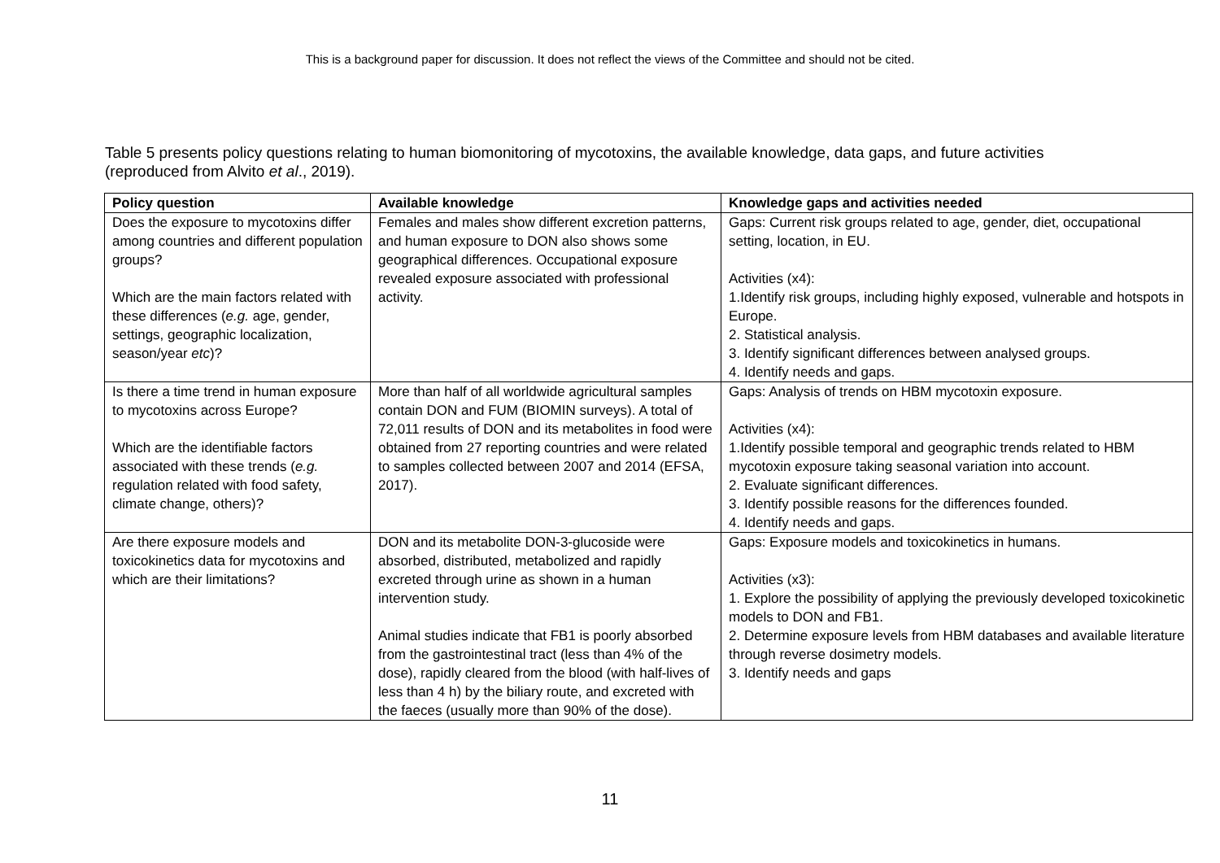This is a background paper for discussion. It does not reflect the views of the Committee and should not be cited.
Table 5 presents policy questions relating to human biomonitoring of mycotoxins, the available knowledge, data gaps, and future activities (reproduced from Alvito et al., 2019).
| Policy question | Available knowledge | Knowledge gaps and activities needed |
| --- | --- | --- |
| Does the exposure to mycotoxins differ among countries and different population groups? Which are the main factors related with these differences ( e.g. age, gender, settings, geographic localization, season/year etc )? | Females and males show different excretion patterns, and human exposure to DON also shows some geographical differences. Occupational exposure revealed exposure associated with professional activity. | Gaps: Current risk groups related to age, gender, diet, occupational setting, location, in EU. Activities (x4): 1.Identify risk groups, including highly exposed, vulnerable and hotspots in Europe. 2. Statistical analysis. 3. Identify significant differences between analysed groups. 4. Identify needs and gaps. |
| Is there a time trend in human exposure to mycotoxins across Europe? Which are the identifiable factors associated with these trends ( e.g. regulation related with food safety, climate change, others)? | More than half of all worldwide agricultural samples contain DON and FUM (BIOMIN surveys). A total of 72,011 results of DON and its metabolites in food were obtained from 27 reporting countries and were related to samples collected between 2007 and 2014 (EFSA, 2017). | Gaps: Analysis of trends on HBM mycotoxin exposure. Activities (x4): 1.Identify possible temporal and geographic trends related to HBM mycotoxin exposure taking seasonal variation into account. 2. Evaluate significant differences. 3. Identify possible reasons for the differences founded. 4. Identify needs and gaps. |
| Are there exposure models and toxicokinetics data for mycotoxins and which are their limitations? | DON and its metabolite DON-3-glucoside were absorbed, distributed, metabolized and rapidly excreted through urine as shown in a human intervention study. Animal studies indicate that FB1 is poorly absorbed from the gastrointestinal tract (less than 4% of the dose), rapidly cleared from the blood (with half-lives of less than 4 h) by the biliary route, and excreted with the faeces (usually more than 90% of the dose). | Gaps: Exposure models and toxicokinetics in humans. Activities (x3): 1. Explore the possibility of applying the previously developed toxicokinetic models to DON and FB1. 2. Determine exposure levels from HBM databases and available literature through reverse dosimetry models. 3. Identify needs and gaps |
11